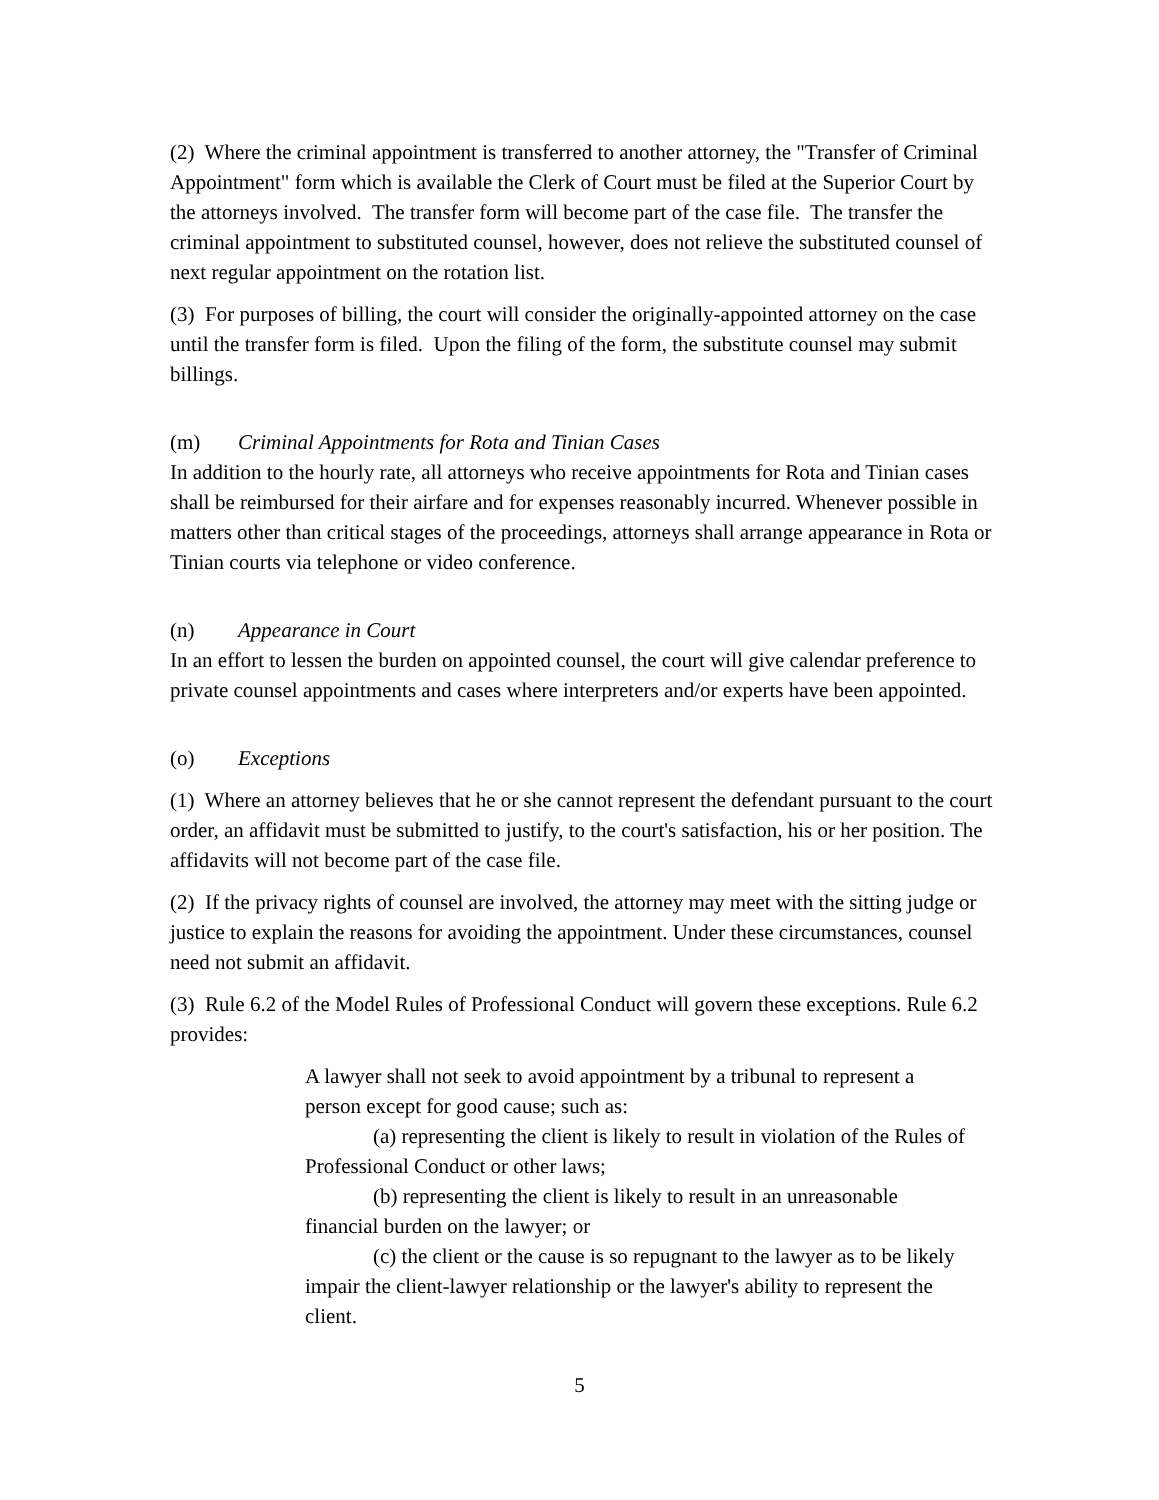(2) Where the criminal appointment is transferred to another attorney, the "Transfer of Criminal Appointment" form which is available the Clerk of Court must be filed at the Superior Court by the attorneys involved. The transfer form will become part of the case file. The transfer the criminal appointment to substituted counsel, however, does not relieve the substituted counsel of next regular appointment on the rotation list.
(3) For purposes of billing, the court will consider the originally-appointed attorney on the case until the transfer form is filed. Upon the filing of the form, the substitute counsel may submit billings.
(m) Criminal Appointments for Rota and Tinian Cases
In addition to the hourly rate, all attorneys who receive appointments for Rota and Tinian cases shall be reimbursed for their airfare and for expenses reasonably incurred. Whenever possible in matters other than critical stages of the proceedings, attorneys shall arrange appearance in Rota or Tinian courts via telephone or video conference.
(n) Appearance in Court
In an effort to lessen the burden on appointed counsel, the court will give calendar preference to private counsel appointments and cases where interpreters and/or experts have been appointed.
(o) Exceptions
(1) Where an attorney believes that he or she cannot represent the defendant pursuant to the court order, an affidavit must be submitted to justify, to the court's satisfaction, his or her position. The affidavits will not become part of the case file.
(2) If the privacy rights of counsel are involved, the attorney may meet with the sitting judge or justice to explain the reasons for avoiding the appointment. Under these circumstances, counsel need not submit an affidavit.
(3) Rule 6.2 of the Model Rules of Professional Conduct will govern these exceptions. Rule 6.2 provides:
A lawyer shall not seek to avoid appointment by a tribunal to represent a person except for good cause; such as:
(a) representing the client is likely to result in violation of the Rules of Professional Conduct or other laws;
(b) representing the client is likely to result in an unreasonable financial burden on the lawyer; or
(c) the client or the cause is so repugnant to the lawyer as to be likely impair the client-lawyer relationship or the lawyer's ability to represent the client.
5